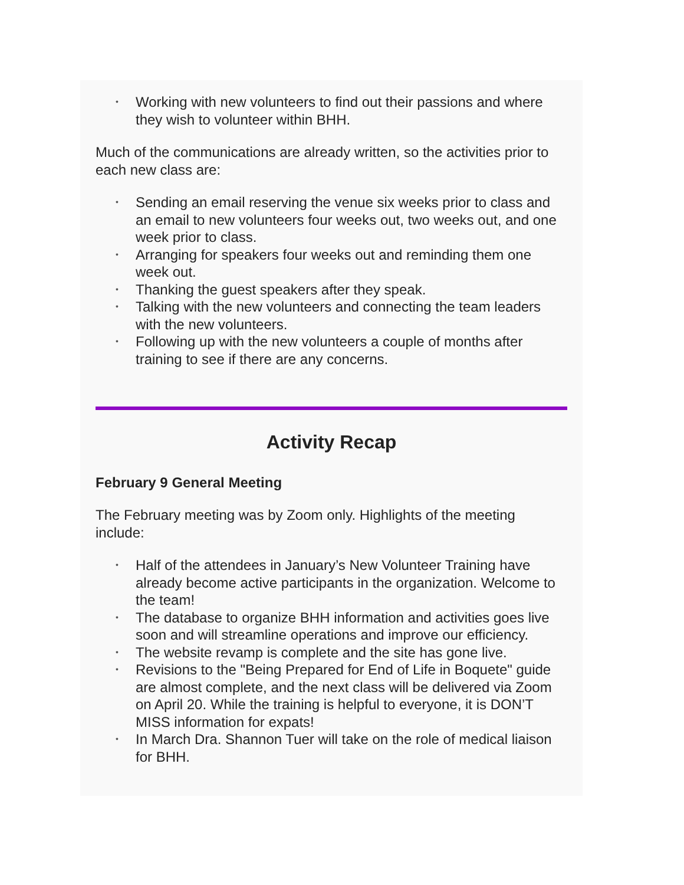• Working with new volunteers to find out their passions and where they wish to volunteer within BHH.
Much of the communications are already written, so the activities prior to each new class are:
• Sending an email reserving the venue six weeks prior to class and an email to new volunteers four weeks out, two weeks out, and one week prior to class.
• Arranging for speakers four weeks out and reminding them one week out.
• Thanking the guest speakers after they speak.
• Talking with the new volunteers and connecting the team leaders with the new volunteers.
• Following up with the new volunteers a couple of months after training to see if there are any concerns.
Activity Recap
February 9 General Meeting
The February meeting was by Zoom only. Highlights of the meeting include:
• Half of the attendees in January’s New Volunteer Training have already become active participants in the organization. Welcome to the team!
• The database to organize BHH information and activities goes live soon and will streamline operations and improve our efficiency.
• The website revamp is complete and the site has gone live.
• Revisions to the "Being Prepared for End of Life in Boquete" guide are almost complete, and the next class will be delivered via Zoom on April 20. While the training is helpful to everyone, it is DON’T MISS information for expats!
• In March Dra. Shannon Tuer will take on the role of medical liaison for BHH.